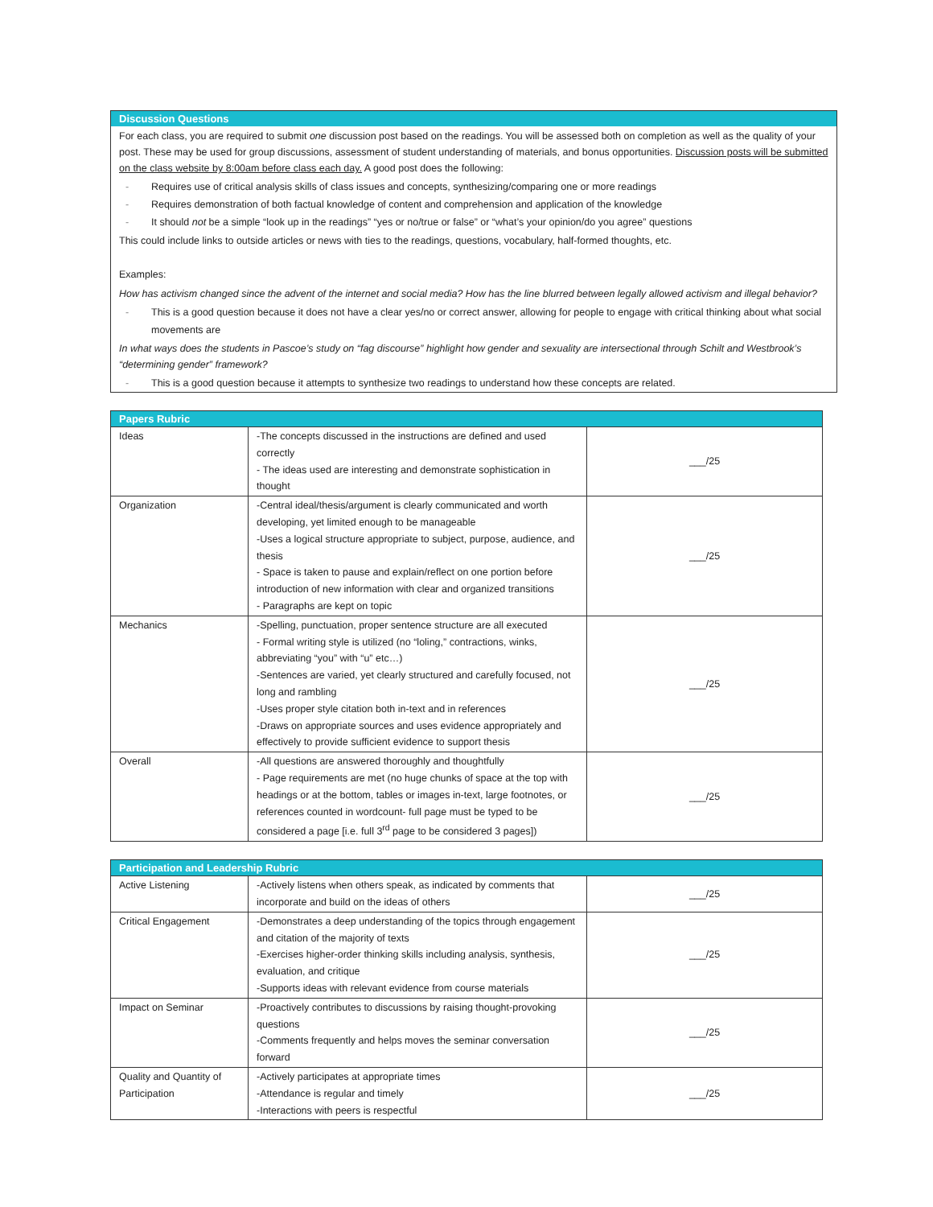Discussion Questions
For each class, you are required to submit one discussion post based on the readings. You will be assessed both on completion as well as the quality of your post. These may be used for group discussions, assessment of student understanding of materials, and bonus opportunities. Discussion posts will be submitted on the class website by 8:00am before class each day. A good post does the following:
- Requires use of critical analysis skills of class issues and concepts, synthesizing/comparing one or more readings
- Requires demonstration of both factual knowledge of content and comprehension and application of the knowledge
- It should not be a simple “look up in the readings” “yes or no/true or false” or “what’s your opinion/do you agree” questions
This could include links to outside articles or news with ties to the readings, questions, vocabulary, half-formed thoughts, etc.
Examples:
How has activism changed since the advent of the internet and social media? How has the line blurred between legally allowed activism and illegal behavior?
- This is a good question because it does not have a clear yes/no or correct answer, allowing for people to engage with critical thinking about what social movements are
In what ways does the students in Pascoe’s study on “fag discourse” highlight how gender and sexuality are intersectional through Schilt and Westbrook’s “determining gender” framework?
- This is a good question because it attempts to synthesize two readings to understand how these concepts are related.
| Papers Rubric | | |
| --- | --- | --- |
| Ideas | -The concepts discussed in the instructions are defined and used correctly - The ideas used are interesting and demonstrate sophistication in thought | ___/25 |
| Organization | -Central ideal/thesis/argument is clearly communicated and worth developing, yet limited enough to be manageable -Uses a logical structure appropriate to subject, purpose, audience, and thesis - Space is taken to pause and explain/reflect on one portion before introduction of new information with clear and organized transitions - Paragraphs are kept on topic | ___/25 |
| Mechanics | -Spelling, punctuation, proper sentence structure are all executed - Formal writing style is utilized (no “loling,” contractions, winks, abbreviating “you” with “u” etc…) -Sentences are varied, yet clearly structured and carefully focused, not long and rambling -Uses proper style citation both in-text and in references -Draws on appropriate sources and uses evidence appropriately and effectively to provide sufficient evidence to support thesis | ___/25 |
| Overall | -All questions are answered thoroughly and thoughtfully - Page requirements are met (no huge chunks of space at the top with headings or at the bottom, tables or images in-text, large footnotes, or references counted in wordcount- full page must be typed to be considered a page [i.e. full 3<sup>rd</sup> page to be considered 3 pages]) | ___/25 |
| Participation and Leadership Rubric | | |
| --- | --- | --- |
| Active Listening | -Actively listens when others speak, as indicated by comments that incorporate and build on the ideas of others | ___/25 |
| Critical Engagement | -Demonstrates a deep understanding of the topics through engagement and citation of the majority of texts -Exercises higher-order thinking skills including analysis, synthesis, evaluation, and critique -Supports ideas with relevant evidence from course materials | ___/25 |
| Impact on Seminar | -Proactively contributes to discussions by raising thought-provoking questions -Comments frequently and helps moves the seminar conversation forward | ___/25 |
| Quality and Quantity of Participation | -Actively participates at appropriate times -Attendance is regular and timely -Interactions with peers is respectful | ___/25 |